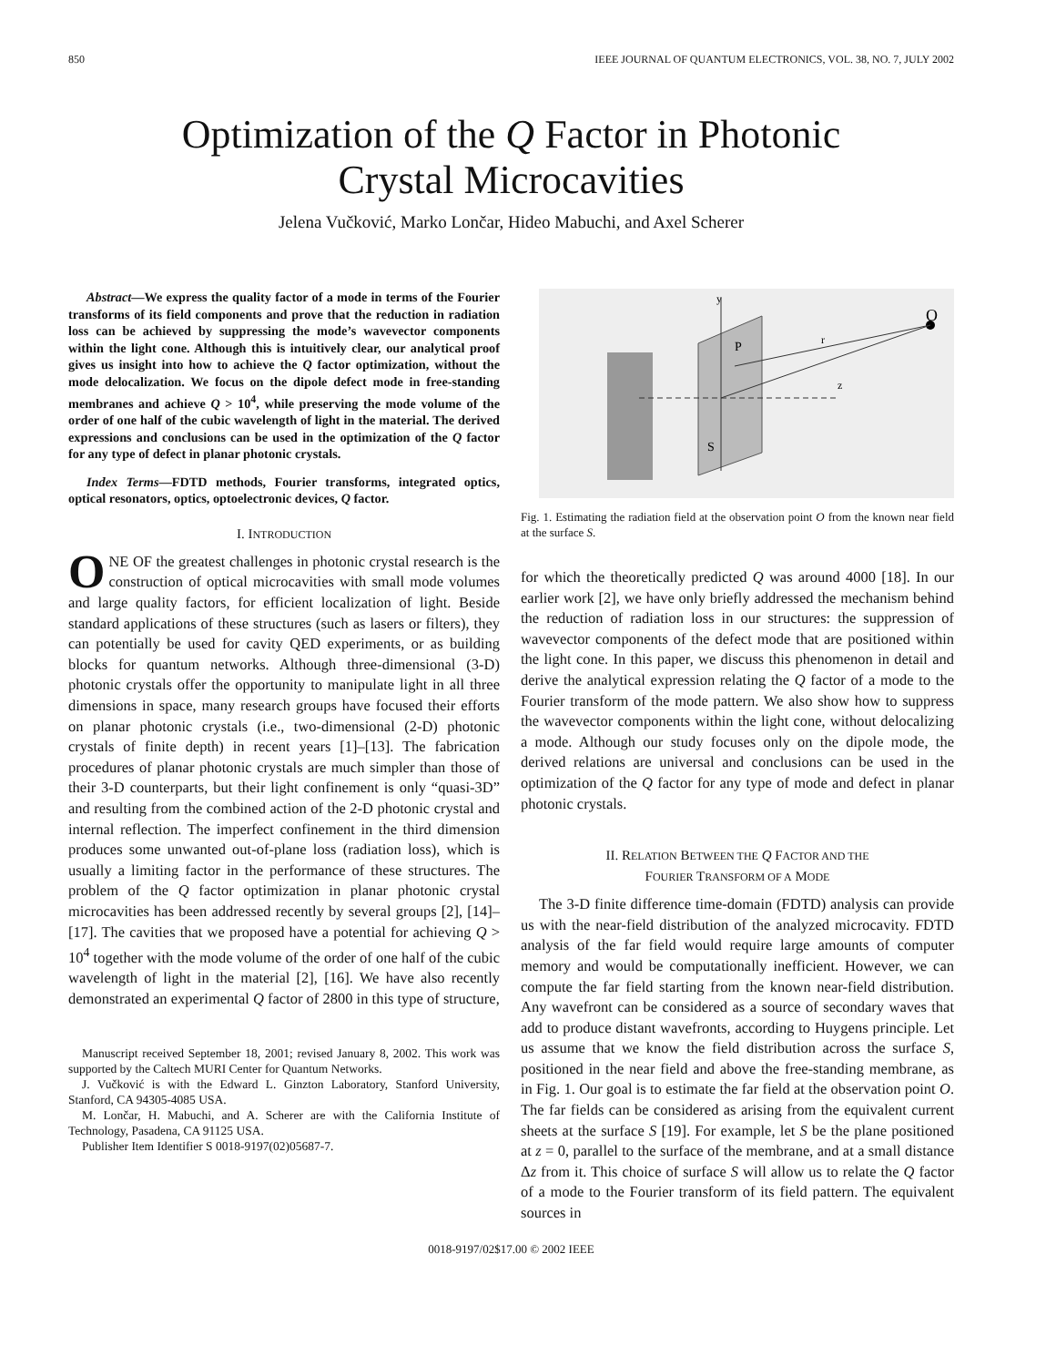850 IEEE JOURNAL OF QUANTUM ELECTRONICS, VOL. 38, NO. 7, JULY 2002
Optimization of the Q Factor in Photonic
Crystal Microcavities
Jelena Vučković, Marko Lončar, Hideo Mabuchi, and Axel Scherer
Abstract—We express the quality factor of a mode in terms of the Fourier transforms of its field components and prove that the reduction in radiation loss can be achieved by suppressing the mode’s wavevector components within the light cone. Although this is intuitively clear, our analytical proof gives us insight into how to achieve the Q factor optimization, without the mode delocalization. We focus on the dipole defect mode in free-standing membranes and achieve Q > 10<sup>4</sup>, while preserving the mode volume of the order of one half of the cubic wavelength of light in the material. The derived expressions and conclusions can be used in the optimization of the Q factor for any type of defect in planar photonic crystals.
Index Terms—FDTD methods, Fourier transforms, integrated optics, optical resonators, optics, optoelectronic devices, Q factor.
I. INTRODUCTION
ONE OF the greatest challenges in photonic crystal research is the construction of optical microcavities with small mode volumes and large quality factors, for efficient localization of light. Beside standard applications of these structures (such as lasers or filters), they can potentially be used for cavity QED experiments, or as building blocks for quantum networks. Although three-dimensional (3-D) photonic crystals offer the opportunity to manipulate light in all three dimensions in space, many research groups have focused their efforts on planar photonic crystals (i.e., two-dimensional (2-D) photonic crystals of finite depth) in recent years [1]–[13]. The fabrication procedures of planar photonic crystals are much simpler than those of their 3-D counterparts, but their light confinement is only “quasi-3D” and resulting from the combined action of the 2-D photonic crystal and internal reflection. The imperfect confinement in the third dimension produces some unwanted out-of-plane loss (radiation loss), which is usually a limiting factor in the performance of these structures. The problem of the Q factor optimization in planar photonic crystal microcavities has been addressed recently by several groups [2], [14]–[17]. The cavities that we proposed have a potential for achieving Q > 10<sup>4</sup> together with the mode volume of the order of one half of the cubic wavelength of light in the material [2], [16]. We have also recently demonstrated an experimental Q factor of 2800 in this type of structure,
Manuscript received September 18, 2001; revised January 8, 2002. This work was supported by the Caltech MURI Center for Quantum Networks.
J. Vučković is with the Edward L. Ginzton Laboratory, Stanford University, Stanford, CA 94305-4085 USA.
M. Lončar, H. Mabuchi, and A. Scherer are with the California Institute of Technology, Pasadena, CA 91125 USA.
Publisher Item Identifier S 0018-9197(02)05687-7.
O
P
S
r
z
y
Fig. 1. Estimating the radiation field at the observation point O from the known near field at the surface S.
for which the theoretically predicted Q was around 4000 [18]. In our earlier work [2], we have only briefly addressed the mechanism behind the reduction of radiation loss in our structures: the suppression of wavevector components of the defect mode that are positioned within the light cone. In this paper, we discuss this phenomenon in detail and derive the analytical expression relating the Q factor of a mode to the Fourier transform of the mode pattern. We also show how to suppress the wavevector components within the light cone, without delocalizing a mode. Although our study focuses only on the dipole mode, the derived relations are universal and conclusions can be used in the optimization of the Q factor for any type of mode and defect in planar photonic crystals.
II. RELATION BETWEEN THE Q FACTOR AND THE
FOURIER TRANSFORM OF A MODE
The 3-D finite difference time-domain (FDTD) analysis can provide us with the near-field distribution of the analyzed microcavity. FDTD analysis of the far field would require large amounts of computer memory and would be computationally inefficient. However, we can compute the far field starting from the known near-field distribution. Any wavefront can be considered as a source of secondary waves that add to produce distant wavefronts, according to Huygens principle. Let us assume that we know the field distribution across the surface S, positioned in the near field and above the free-standing membrane, as in Fig. 1. Our goal is to estimate the far field at the observation point O. The far fields can be considered as arising from the equivalent current sheets at the surface S [19]. For example, let S be the plane positioned at z = 0, parallel to the surface of the membrane, and at a small distance Δz from it. This choice of surface S will allow us to relate the Q factor of a mode to the Fourier transform of its field pattern. The equivalent sources in
0018-9197/02$17.00 © 2002 IEEE